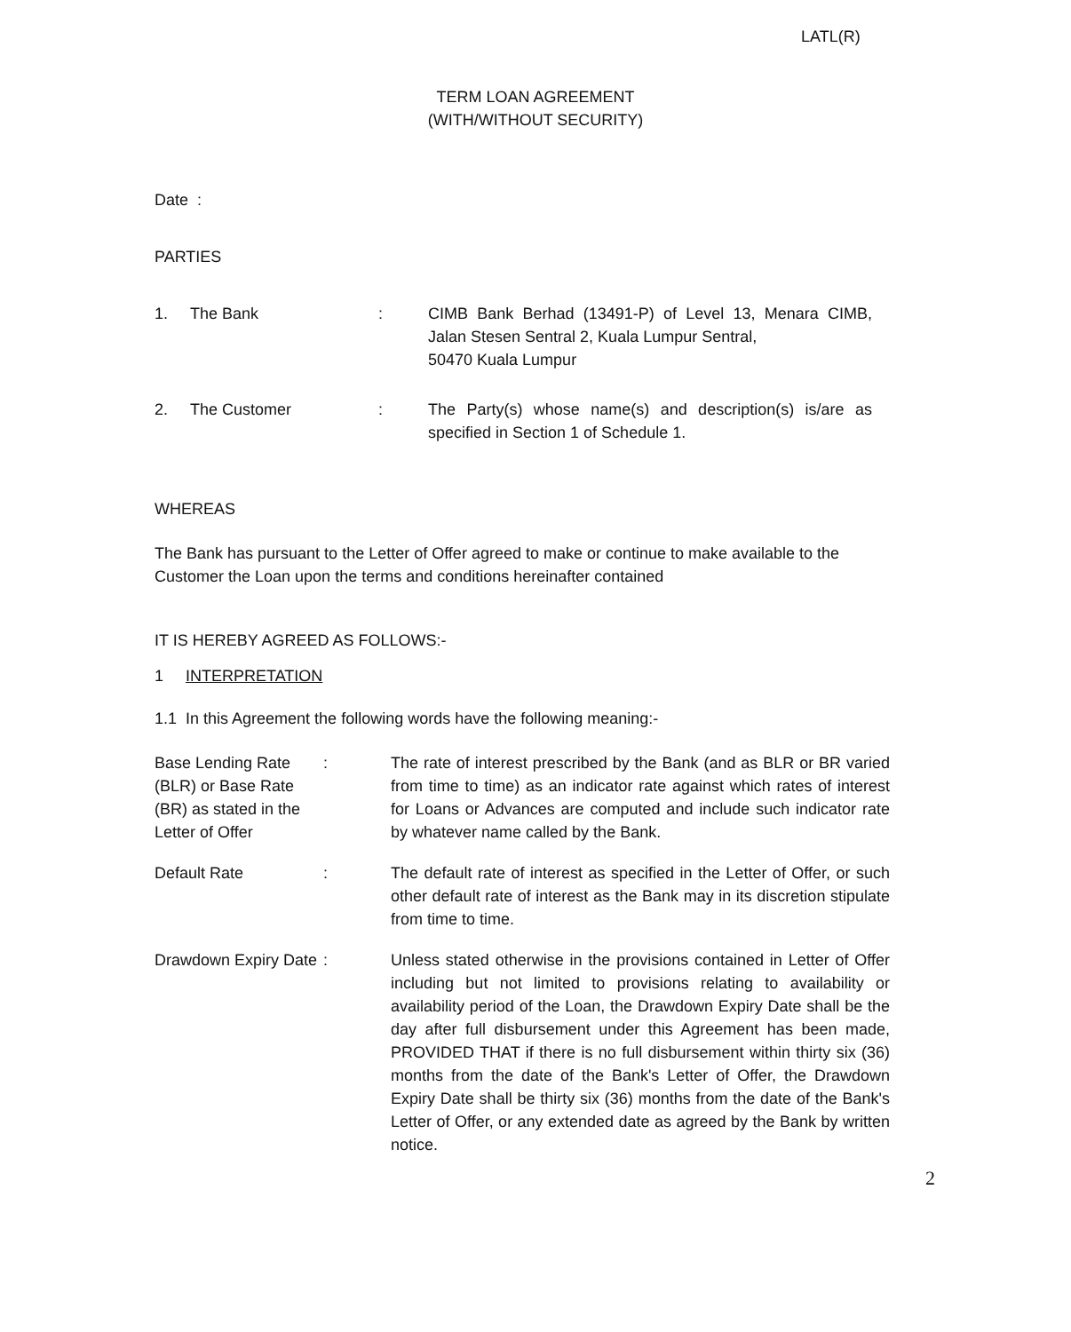LATL(R)
TERM LOAN AGREEMENT
(WITH/WITHOUT SECURITY)
Date :
PARTIES
1. The Bank: CIMB Bank Berhad (13491-P) of Level 13, Menara CIMB, Jalan Stesen Sentral 2, Kuala Lumpur Sentral,
50470 Kuala Lumpur
2. The Customer: The Party(s) whose name(s) and description(s) is/are as specified in Section 1 of Schedule 1.
WHEREAS
The Bank has pursuant to the Letter of Offer agreed to make or continue to make available to the Customer the Loan upon the terms and conditions hereinafter contained
IT IS HEREBY AGREED AS FOLLOWS:-
1 INTERPRETATION
1.1 In this Agreement the following words have the following meaning:-
Base Lending Rate (BLR) or Base Rate (BR) as stated in the Letter of Offer: The rate of interest prescribed by the Bank (and as BLR or BR varied from time to time) as an indicator rate against which rates of interest for Loans or Advances are computed and include such indicator rate by whatever name called by the Bank.
Default Rate: The default rate of interest as specified in the Letter of Offer, or such other default rate of interest as the Bank may in its discretion stipulate from time to time.
Drawdown Expiry Date: Unless stated otherwise in the provisions contained in Letter of Offer including but not limited to provisions relating to availability or availability period of the Loan, the Drawdown Expiry Date shall be the day after full disbursement under this Agreement has been made, PROVIDED THAT if there is no full disbursement within thirty six (36) months from the date of the Bank's Letter of Offer, the Drawdown Expiry Date shall be thirty six (36) months from the date of the Bank's Letter of Offer, or any extended date as agreed by the Bank by written notice.
2